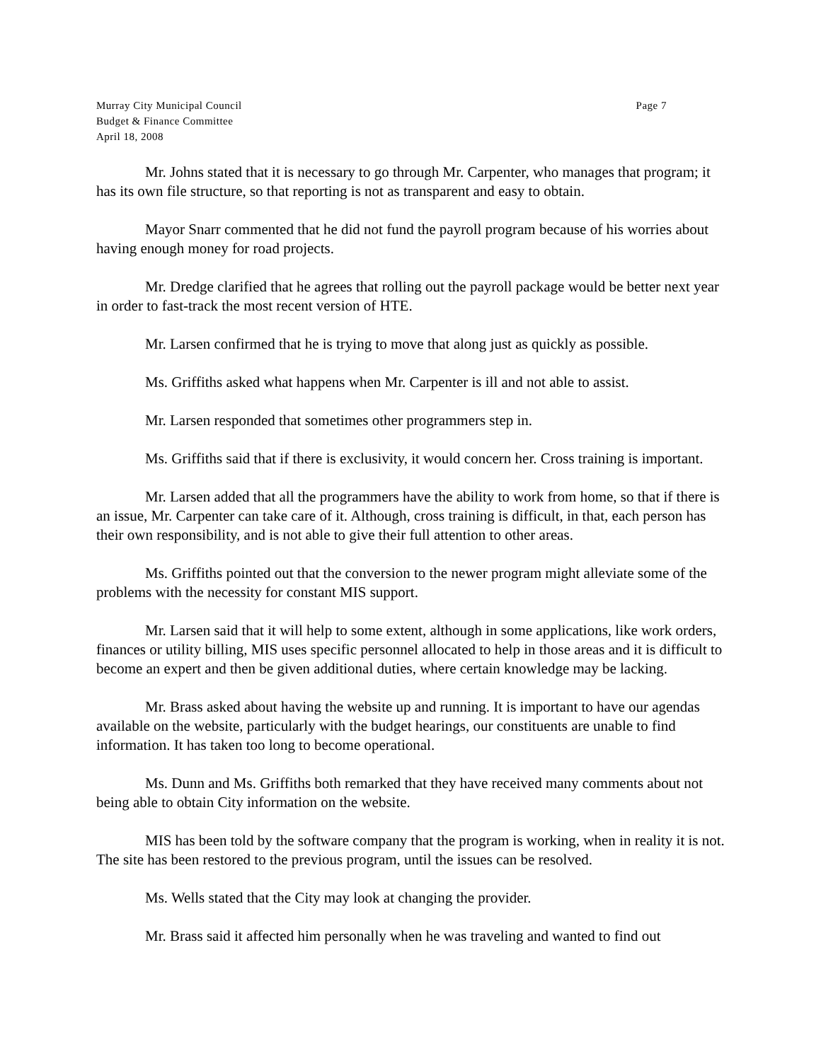Murray City Municipal Council Page 7
Budget & Finance Committee
April 18, 2008
Mr. Johns stated that it is necessary to go through Mr. Carpenter, who manages that program; it has its own file structure, so that reporting is not as transparent and easy to obtain.
Mayor Snarr commented that he did not fund the payroll program because of his worries about having enough money for road projects.
Mr. Dredge clarified that he agrees that rolling out the payroll package would be better next year in order to fast-track the most recent version of HTE.
Mr. Larsen confirmed that he is trying to move that along just as quickly as possible.
Ms. Griffiths asked what happens when Mr. Carpenter is ill and not able to assist.
Mr. Larsen responded that sometimes other programmers step in.
Ms. Griffiths said that if there is exclusivity, it would concern her. Cross training is important.
Mr. Larsen added that all the programmers have the ability to work from home, so that if there is an issue, Mr. Carpenter can take care of it. Although, cross training is difficult, in that, each person has their own responsibility, and is not able to give their full attention to other areas.
Ms. Griffiths pointed out that the conversion to the newer program might alleviate some of the problems with the necessity for constant MIS support.
Mr. Larsen said that it will help to some extent, although in some applications, like work orders, finances or utility billing, MIS uses specific personnel allocated to help in those areas and it is difficult to become an expert and then be given additional duties, where certain knowledge may be lacking.
Mr. Brass asked about having the website up and running. It is important to have our agendas available on the website, particularly with the budget hearings, our constituents are unable to find information. It has taken too long to become operational.
Ms. Dunn and Ms. Griffiths both remarked that they have received many comments about not being able to obtain City information on the website.
MIS has been told by the software company that the program is working, when in reality it is not. The site has been restored to the previous program, until the issues can be resolved.
Ms. Wells stated that the City may look at changing the provider.
Mr. Brass said it affected him personally when he was traveling and wanted to find out